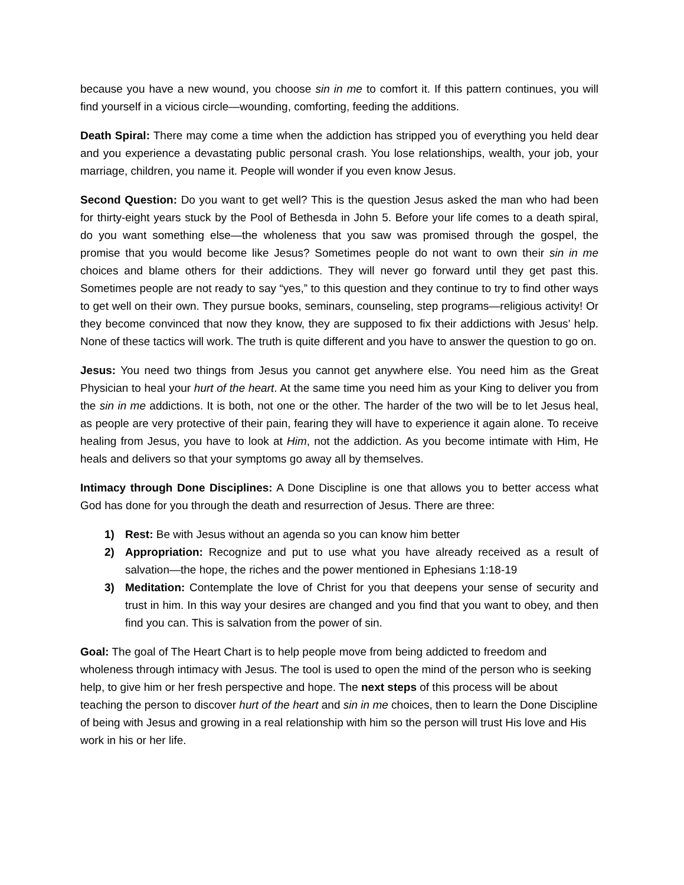because you have a new wound, you choose sin in me to comfort it. If this pattern continues, you will find yourself in a vicious circle—wounding, comforting, feeding the additions.
Death Spiral: There may come a time when the addiction has stripped you of everything you held dear and you experience a devastating public personal crash. You lose relationships, wealth, your job, your marriage, children, you name it. People will wonder if you even know Jesus.
Second Question: Do you want to get well? This is the question Jesus asked the man who had been for thirty-eight years stuck by the Pool of Bethesda in John 5. Before your life comes to a death spiral, do you want something else—the wholeness that you saw was promised through the gospel, the promise that you would become like Jesus? Sometimes people do not want to own their sin in me choices and blame others for their addictions. They will never go forward until they get past this. Sometimes people are not ready to say “yes,” to this question and they continue to try to find other ways to get well on their own. They pursue books, seminars, counseling, step programs—religious activity! Or they become convinced that now they know, they are supposed to fix their addictions with Jesus’ help. None of these tactics will work. The truth is quite different and you have to answer the question to go on.
Jesus: You need two things from Jesus you cannot get anywhere else. You need him as the Great Physician to heal your hurt of the heart. At the same time you need him as your King to deliver you from the sin in me addictions. It is both, not one or the other. The harder of the two will be to let Jesus heal, as people are very protective of their pain, fearing they will have to experience it again alone. To receive healing from Jesus, you have to look at Him, not the addiction. As you become intimate with Him, He heals and delivers so that your symptoms go away all by themselves.
Intimacy through Done Disciplines: A Done Discipline is one that allows you to better access what God has done for you through the death and resurrection of Jesus. There are three:
1) Rest: Be with Jesus without an agenda so you can know him better
2) Appropriation: Recognize and put to use what you have already received as a result of salvation—the hope, the riches and the power mentioned in Ephesians 1:18-19
3) Meditation: Contemplate the love of Christ for you that deepens your sense of security and trust in him. In this way your desires are changed and you find that you want to obey, and then find you can. This is salvation from the power of sin.
Goal: The goal of The Heart Chart is to help people move from being addicted to freedom and wholeness through intimacy with Jesus. The tool is used to open the mind of the person who is seeking help, to give him or her fresh perspective and hope. The next steps of this process will be about teaching the person to discover hurt of the heart and sin in me choices, then to learn the Done Discipline of being with Jesus and growing in a real relationship with him so the person will trust His love and His work in his or her life.